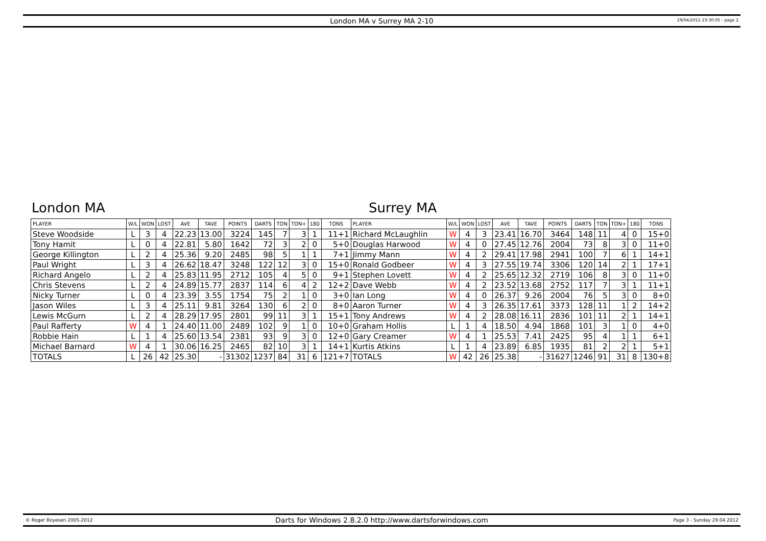London MA v Surrey MA 2-10
29/04/2012 23:30:05 - page 2
London MA Surrey MA
| PLAYER | W/L | WON | LOST | AVE | TAVE | POINTS | DARTS | TON | TON+ | 180 | TONS | PLAYER | W/L | WON | LOST | AVE | TAVE | POINTS | DARTS | TON | TON+ | 180 | TONS |
| --- | --- | --- | --- | --- | --- | --- | --- | --- | --- | --- | --- | --- | --- | --- | --- | --- | --- | --- | --- | --- | --- | --- | --- |
| Steve Woodside | L | 3 | 4 | 22.23 | 13.00 | 3224 | 145 | 7 | 3 | 1 | 11+1 | Richard McLaughlin | W | 4 | 3 | 23.41 | 16.70 | 3464 | 148 | 11 | 4 | 0 | 15+0 |
| Tony Hamit | L | 0 | 4 | 22.81 | 5.80 | 1642 | 72 | 3 | 2 | 0 | 5+0 | Douglas Harwood | W | 4 | 0 | 27.45 | 12.76 | 2004 | 73 | 8 | 3 | 0 | 11+0 |
| George Killington | L | 2 | 4 | 25.36 | 9.20 | 2485 | 98 | 5 | 1 | 1 | 7+1 | Jimmy Mann | W | 4 | 2 | 29.41 | 17.98 | 2941 | 100 | 7 | 6 | 1 | 14+1 |
| Paul Wright | L | 3 | 4 | 26.62 | 18.47 | 3248 | 122 | 12 | 3 | 0 | 15+0 | Ronald Godbeer | W | 4 | 3 | 27.55 | 19.74 | 3306 | 120 | 14 | 2 | 1 | 17+1 |
| Richard Angelo | L | 2 | 4 | 25.83 | 11.95 | 2712 | 105 | 4 | 5 | 0 | 9+1 | Stephen Lovett | W | 4 | 2 | 25.65 | 12.32 | 2719 | 106 | 8 | 3 | 0 | 11+0 |
| Chris Stevens | L | 2 | 4 | 24.89 | 15.77 | 2837 | 114 | 6 | 4 | 2 | 12+2 | Dave Webb | W | 4 | 2 | 23.52 | 13.68 | 2752 | 117 | 7 | 3 | 1 | 11+1 |
| Nicky Turner | L | 0 | 4 | 23.39 | 3.55 | 1754 | 75 | 2 | 1 | 0 | 3+0 | Ian Long | W | 4 | 0 | 26.37 | 9.26 | 2004 | 76 | 5 | 3 | 0 | 8+0 |
| Jason Wiles | L | 3 | 4 | 25.11 | 9.81 | 3264 | 130 | 6 | 2 | 0 | 8+0 | Aaron Turner | W | 4 | 3 | 26.35 | 17.61 | 3373 | 128 | 11 | 1 | 2 | 14+2 |
| Lewis McGurn | L | 2 | 4 | 28.29 | 17.95 | 2801 | 99 | 11 | 3 | 1 | 15+1 | Tony Andrews | W | 4 | 2 | 28.08 | 16.11 | 2836 | 101 | 11 | 2 | 1 | 14+1 |
| Paul Rafferty | W | 4 | 1 | 24.40 | 11.00 | 2489 | 102 | 9 | 1 | 0 | 10+0 | Graham Hollis | L | 1 | 4 | 18.50 | 4.94 | 1868 | 101 | 3 | 1 | 0 | 4+0 |
| Robbie Hain | L | 1 | 4 | 25.60 | 13.54 | 2381 | 93 | 9 | 3 | 0 | 12+0 | Gary Creamer | W | 4 | 1 | 25.53 | 7.41 | 2425 | 95 | 4 | 1 | 1 | 6+1 |
| Michael Barnard | W | 4 | 1 | 30.06 | 16.25 | 2465 | 82 | 10 | 3 | 1 | 14+1 | Kurtis Atkins | L | 1 | 4 | 23.89 | 6.85 | 1935 | 81 | 2 | 2 | 1 | 5+1 |
| TOTALS | L | 26 | 42 | 25.30 | - | 31302 | 1237 | 84 | 31 | 6 | 121+7 | TOTALS | W | 42 | 26 | 25.38 | - | 31627 | 1246 | 91 | 31 | 8 | 130+8 |
© Roger Boyesen 2005-2012
Darts for Windows 2.8.2.0 http://www.dartsforwindows.com
Page 3 - Sunday 29.04.2012